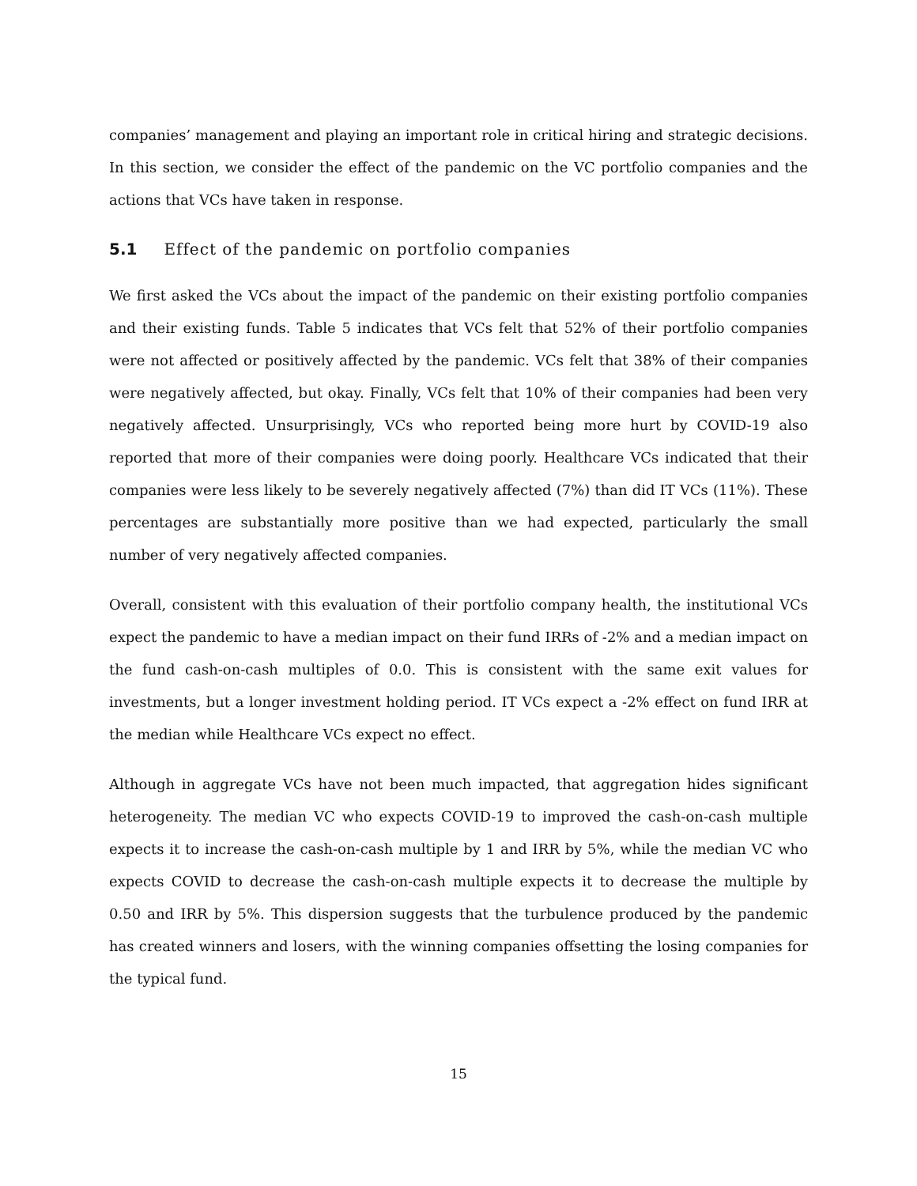companies’ management and playing an important role in critical hiring and strategic decisions. In this section, we consider the effect of the pandemic on the VC portfolio companies and the actions that VCs have taken in response.
5.1 Effect of the pandemic on portfolio companies
We first asked the VCs about the impact of the pandemic on their existing portfolio companies and their existing funds. Table 5 indicates that VCs felt that 52% of their portfolio companies were not affected or positively affected by the pandemic. VCs felt that 38% of their companies were negatively affected, but okay. Finally, VCs felt that 10% of their companies had been very negatively affected. Unsurprisingly, VCs who reported being more hurt by COVID-19 also reported that more of their companies were doing poorly. Healthcare VCs indicated that their companies were less likely to be severely negatively affected (7%) than did IT VCs (11%). These percentages are substantially more positive than we had expected, particularly the small number of very negatively affected companies.
Overall, consistent with this evaluation of their portfolio company health, the institutional VCs expect the pandemic to have a median impact on their fund IRRs of -2% and a median impact on the fund cash-on-cash multiples of 0.0. This is consistent with the same exit values for investments, but a longer investment holding period. IT VCs expect a -2% effect on fund IRR at the median while Healthcare VCs expect no effect.
Although in aggregate VCs have not been much impacted, that aggregation hides significant heterogeneity. The median VC who expects COVID-19 to improved the cash-on-cash multiple expects it to increase the cash-on-cash multiple by 1 and IRR by 5%, while the median VC who expects COVID to decrease the cash-on-cash multiple expects it to decrease the multiple by 0.50 and IRR by 5%. This dispersion suggests that the turbulence produced by the pandemic has created winners and losers, with the winning companies offsetting the losing companies for the typical fund.
15